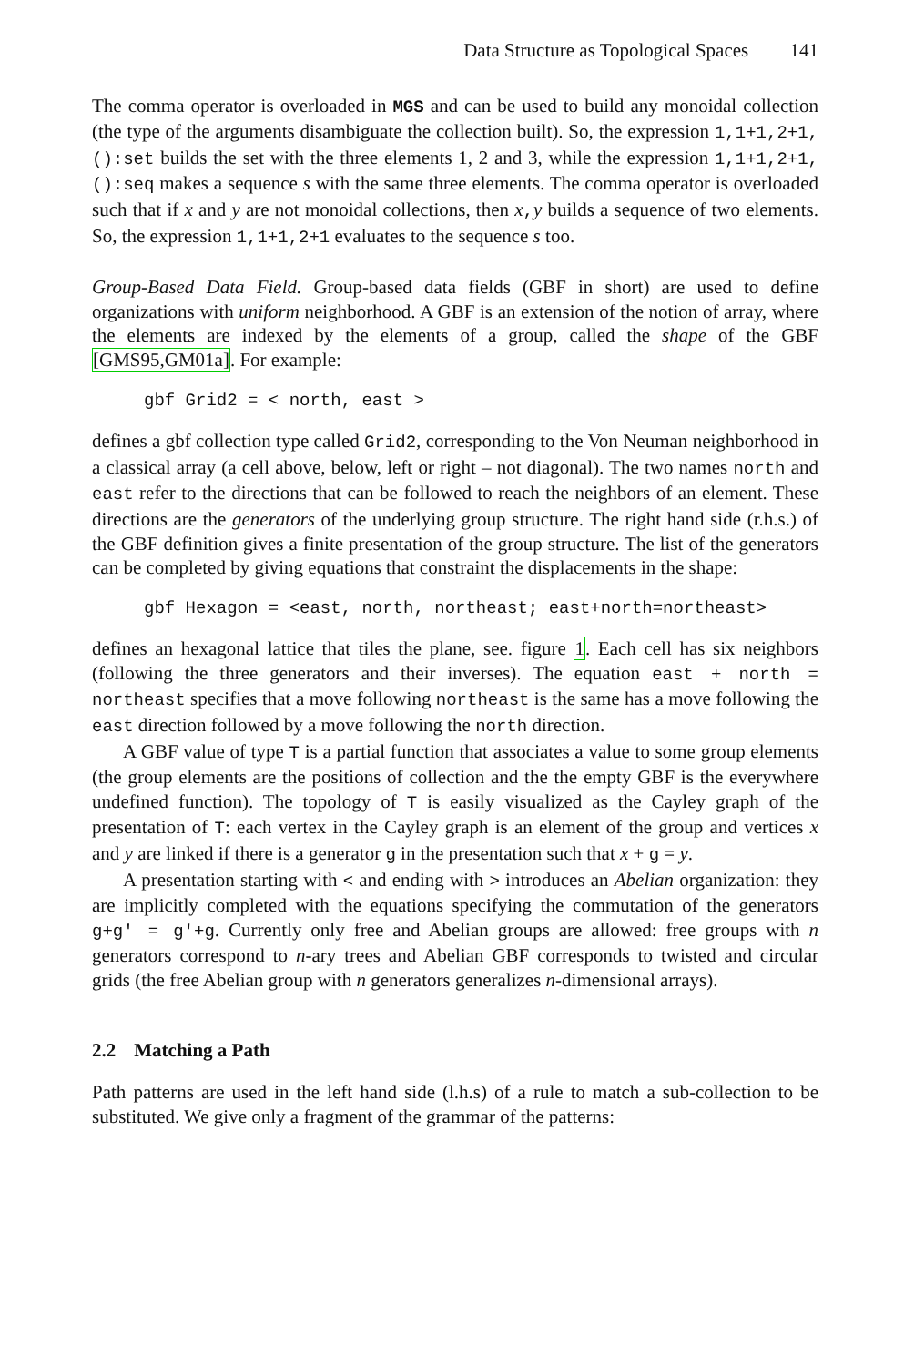Data Structure as Topological Spaces 141
The comma operator is overloaded in MGS and can be used to build any monoidal collection (the type of the arguments disambiguate the collection built). So, the expression 1,1+1,2+1,():set builds the set with the three elements 1, 2 and 3, while the expression 1,1+1,2+1,():seq makes a sequence s with the same three elements. The comma operator is overloaded such that if x and y are not monoidal collections, then x,y builds a sequence of two elements. So, the expression 1,1+1,2+1 evaluates to the sequence s too.
Group-Based Data Field. Group-based data fields (GBF in short) are used to define organizations with uniform neighborhood. A GBF is an extension of the notion of array, where the elements are indexed by the elements of a group, called the shape of the GBF [GMS95,GM01a]. For example:
gbf Grid2 = < north, east >
defines a gbf collection type called Grid2, corresponding to the Von Neuman neighborhood in a classical array (a cell above, below, left or right – not diagonal). The two names north and east refer to the directions that can be followed to reach the neighbors of an element. These directions are the generators of the underlying group structure. The right hand side (r.h.s.) of the GBF definition gives a finite presentation of the group structure. The list of the generators can be completed by giving equations that constraint the displacements in the shape:
gbf Hexagon = <east, north, northeast; east+north=northeast>
defines an hexagonal lattice that tiles the plane, see. figure 1. Each cell has six neighbors (following the three generators and their inverses). The equation east + north = northeast specifies that a move following northeast is the same has a move following the east direction followed by a move following the north direction.
A GBF value of type T is a partial function that associates a value to some group elements (the group elements are the positions of collection and the the empty GBF is the everywhere undefined function). The topology of T is easily visualized as the Cayley graph of the presentation of T: each vertex in the Cayley graph is an element of the group and vertices x and y are linked if there is a generator g in the presentation such that x + g = y.
A presentation starting with < and ending with > introduces an Abelian organization: they are implicitly completed with the equations specifying the commutation of the generators g+g' = g'+g. Currently only free and Abelian groups are allowed: free groups with n generators correspond to n-ary trees and Abelian GBF corresponds to twisted and circular grids (the free Abelian group with n generators generalizes n-dimensional arrays).
2.2 Matching a Path
Path patterns are used in the left hand side (l.h.s) of a rule to match a sub-collection to be substituted. We give only a fragment of the grammar of the patterns: